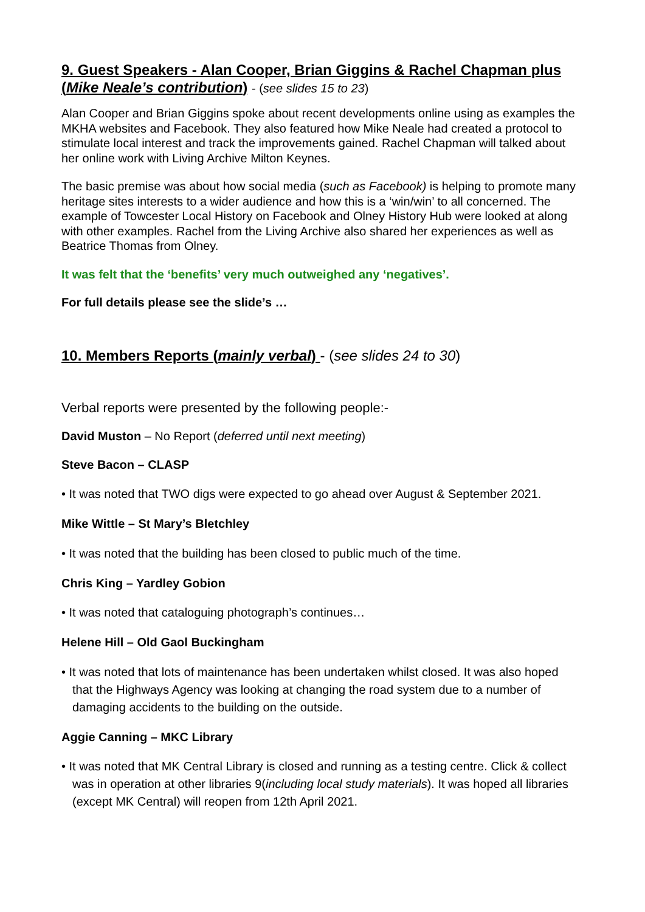9. Guest Speakers - Alan Cooper, Brian Giggins & Rachel Chapman plus (Mike Neale’s contribution) - (see slides 15 to 23)
Alan Cooper and Brian Giggins spoke about recent developments online using as examples the MKHA websites and Facebook. They also featured how Mike Neale had created a protocol to stimulate local interest and track the improvements gained. Rachel Chapman will talked about her online work with Living Archive Milton Keynes.
The basic premise was about how social media (such as Facebook) is helping to promote many heritage sites interests to a wider audience and how this is a ‘win/win’ to all concerned. The example of Towcester Local History on Facebook and Olney History Hub were looked at along with other examples. Rachel from the Living Archive also shared her experiences as well as Beatrice Thomas from Olney.
It was felt that the ‘benefits’ very much outweighed any ‘negatives’.
For full details please see the slide’s …
10. Members Reports (mainly verbal) - (see slides 24 to 30)
Verbal reports were presented by the following people:-
David Muston – No Report (deferred until next meeting)
Steve Bacon – CLASP
• It was noted that TWO digs were expected to go ahead over August & September 2021.
Mike Wittle – St Mary’s Bletchley
• It was noted that the building has been closed to public much of the time.
Chris King – Yardley Gobion
• It was noted that cataloguing photograph’s continues…
Helene Hill – Old Gaol Buckingham
• It was noted that lots of maintenance has been undertaken whilst closed. It was also hoped that the Highways Agency was looking at changing the road system due to a number of damaging accidents to the building on the outside.
Aggie Canning – MKC Library
• It was noted that MK Central Library is closed and running as a testing centre. Click & collect was in operation at other libraries 9(including local study materials). It was hoped all libraries (except MK Central) will reopen from 12th April 2021.